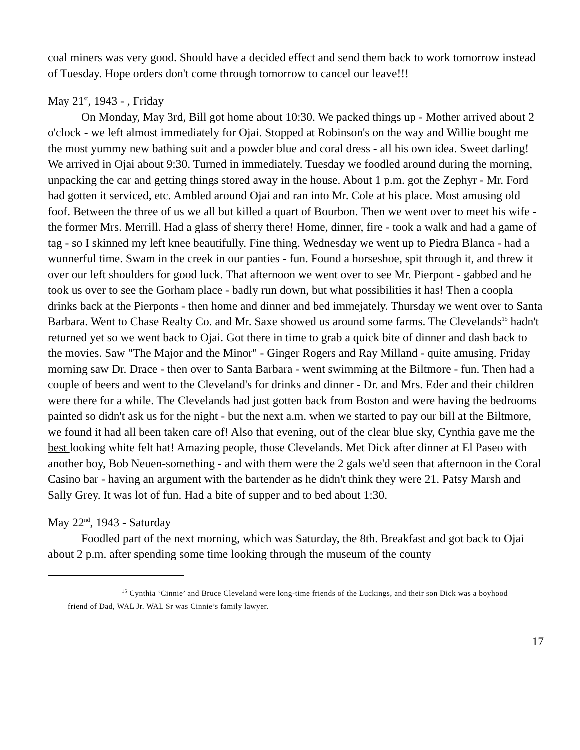coal miners was very good. Should have a decided effect and send them back to work tomorrow instead of Tuesday. Hope orders don't come through tomorrow to cancel our leave!!!
May 21<sup>st</sup>, 1943 - , Friday
On Monday, May 3rd, Bill got home about 10:30. We packed things up - Mother arrived about 2 o'clock - we left almost immediately for Ojai. Stopped at Robinson's on the way and Willie bought me the most yummy new bathing suit and a powder blue and coral dress - all his own idea. Sweet darling! We arrived in Ojai about 9:30. Turned in immediately. Tuesday we foodled around during the morning, unpacking the car and getting things stored away in the house. About 1 p.m. got the Zephyr - Mr. Ford had gotten it serviced, etc. Ambled around Ojai and ran into Mr. Cole at his place. Most amusing old foof. Between the three of us we all but killed a quart of Bourbon. Then we went over to meet his wife - the former Mrs. Merrill. Had a glass of sherry there! Home, dinner, fire - took a walk and had a game of tag - so I skinned my left knee beautifully. Fine thing. Wednesday we went up to Piedra Blanca - had a wunnerful time. Swam in the creek in our panties - fun. Found a horseshoe, spit through it, and threw it over our left shoulders for good luck. That afternoon we went over to see Mr. Pierpont - gabbed and he took us over to see the Gorham place - badly run down, but what possibilities it has! Then a coopla drinks back at the Pierponts - then home and dinner and bed immejately. Thursday we went over to Santa Barbara. Went to Chase Realty Co. and Mr. Saxe showed us around some farms. The Clevelands<sup>15</sup> hadn't returned yet so we went back to Ojai. Got there in time to grab a quick bite of dinner and dash back to the movies. Saw "The Major and the Minor" - Ginger Rogers and Ray Milland - quite amusing. Friday morning saw Dr. Drace - then over to Santa Barbara - went swimming at the Biltmore - fun. Then had a couple of beers and went to the Cleveland's for drinks and dinner - Dr. and Mrs. Eder and their children were there for a while. The Clevelands had just gotten back from Boston and were having the bedrooms painted so didn't ask us for the night - but the next a.m. when we started to pay our bill at the Biltmore, we found it had all been taken care of! Also that evening, out of the clear blue sky, Cynthia gave me the best looking white felt hat! Amazing people, those Clevelands. Met Dick after dinner at El Paseo with another boy, Bob Neuen-something - and with them were the 2 gals we'd seen that afternoon in the Coral Casino bar - having an argument with the bartender as he didn't think they were 21. Patsy Marsh and Sally Grey. It was lot of fun. Had a bite of supper and to bed about 1:30.
May 22<sup>nd</sup>, 1943 - Saturday
Foodled part of the next morning, which was Saturday, the 8th. Breakfast and got back to Ojai about 2 p.m. after spending some time looking through the museum of the county
<sup>15</sup> Cynthia ‘Cinnie’ and Bruce Cleveland were long-time friends of the Luckings, and their son Dick was a boyhood friend of Dad, WAL Jr. WAL Sr was Cinnie’s family lawyer.
17